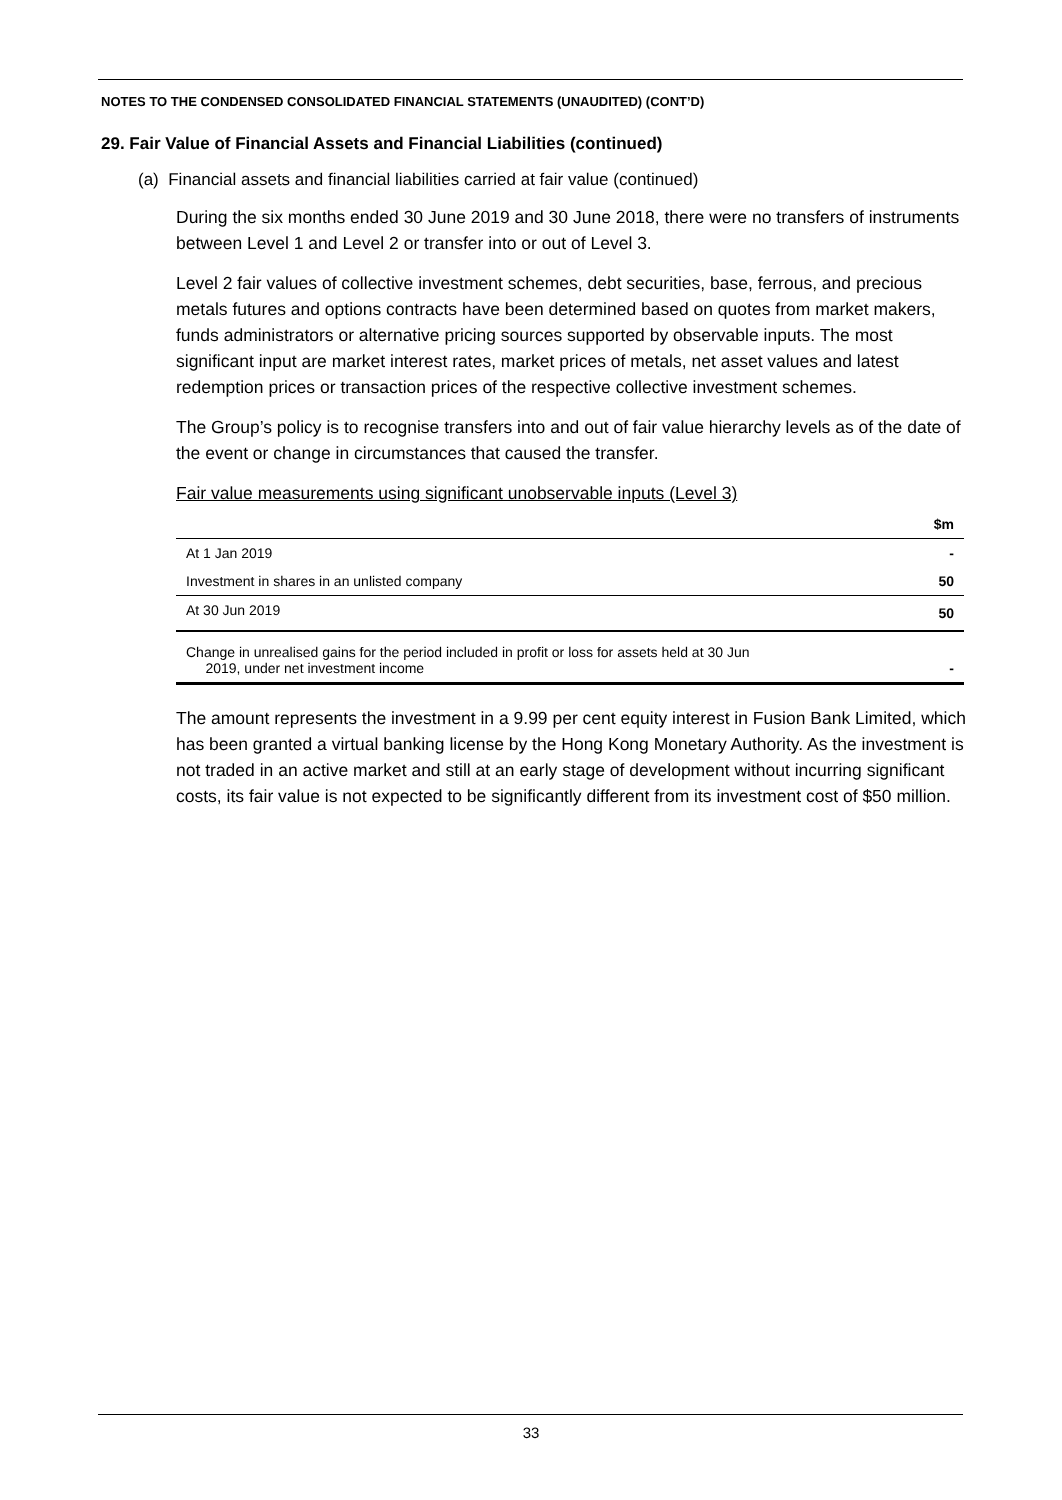NOTES TO THE CONDENSED CONSOLIDATED FINANCIAL STATEMENTS (UNAUDITED) (CONT’D)
29. Fair Value of Financial Assets and Financial Liabilities (continued)
(a) Financial assets and financial liabilities carried at fair value (continued)
During the six months ended 30 June 2019 and 30 June 2018, there were no transfers of instruments between Level 1 and Level 2 or transfer into or out of Level 3.
Level 2 fair values of collective investment schemes, debt securities, base, ferrous, and precious metals futures and options contracts have been determined based on quotes from market makers, funds administrators or alternative pricing sources supported by observable inputs. The most significant input are market interest rates, market prices of metals, net asset values and latest redemption prices or transaction prices of the respective collective investment schemes.
The Group’s policy is to recognise transfers into and out of fair value hierarchy levels as of the date of the event or change in circumstances that caused the transfer.
Fair value measurements using significant unobservable inputs (Level 3)
| | $m |
| --- | --- |
| At 1 Jan 2019 | - |
| Investment in shares in an unlisted company | 50 |
| At 30 Jun 2019 | 50 |
| Change in unrealised gains for the period included in profit or loss for assets held at 30 Jun 2019, under net investment income | - |
The amount represents the investment in a 9.99 per cent equity interest in Fusion Bank Limited, which has been granted a virtual banking license by the Hong Kong Monetary Authority. As the investment is not traded in an active market and still at an early stage of development without incurring significant costs, its fair value is not expected to be significantly different from its investment cost of $50 million.
33